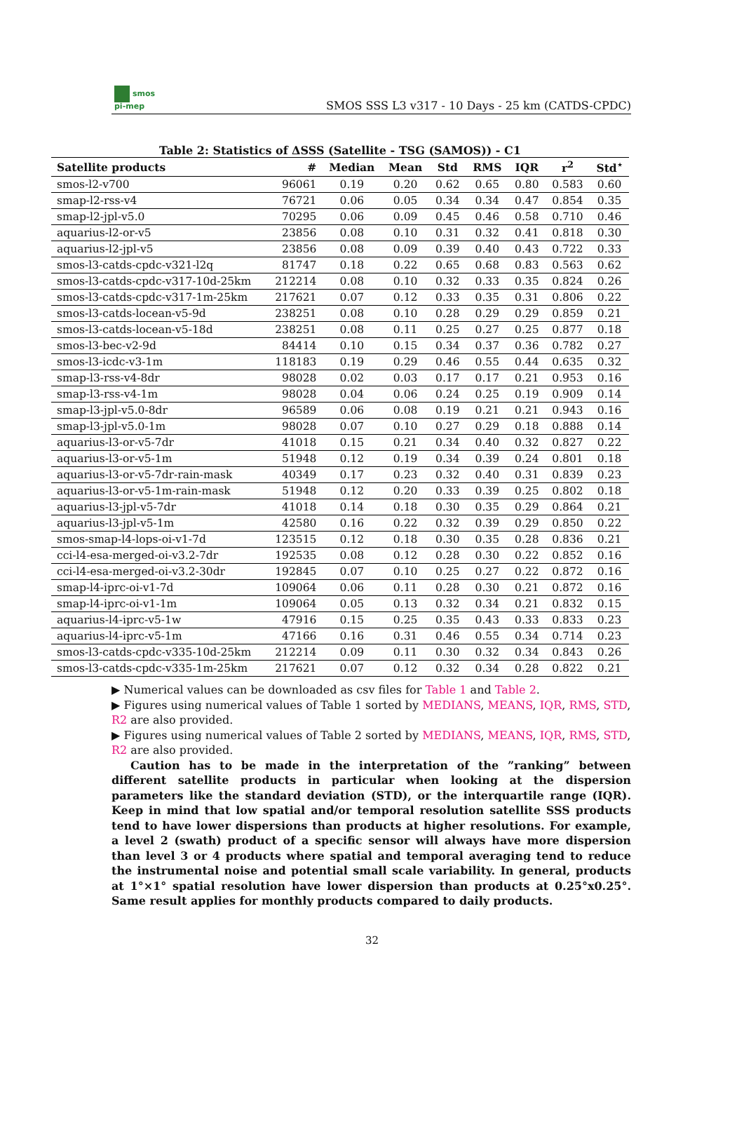smos
pi-mep
SMOS SSS L3 v317 - 10 Days - 25 km (CATDS-CPDC)
Table 2: Statistics of ΔSSS (Satellite - TSG (SAMOS)) - C1
| Satellite products | # | Median | Mean | Std | RMS | IQR | r<sup>2</sup> | Std<sup>⋆</sup> |
| --- | --- | --- | --- | --- | --- | --- | --- | --- |
| smos-l2-v700 | 96061 | 0.19 | 0.20 | 0.62 | 0.65 | 0.80 | 0.583 | 0.60 |
| smap-l2-rss-v4 | 76721 | 0.06 | 0.05 | 0.34 | 0.34 | 0.47 | 0.854 | 0.35 |
| smap-l2-jpl-v5.0 | 70295 | 0.06 | 0.09 | 0.45 | 0.46 | 0.58 | 0.710 | 0.46 |
| aquarius-l2-or-v5 | 23856 | 0.08 | 0.10 | 0.31 | 0.32 | 0.41 | 0.818 | 0.30 |
| aquarius-l2-jpl-v5 | 23856 | 0.08 | 0.09 | 0.39 | 0.40 | 0.43 | 0.722 | 0.33 |
| smos-l3-catds-cpdc-v321-l2q | 81747 | 0.18 | 0.22 | 0.65 | 0.68 | 0.83 | 0.563 | 0.62 |
| smos-l3-catds-cpdc-v317-10d-25km | 212214 | 0.08 | 0.10 | 0.32 | 0.33 | 0.35 | 0.824 | 0.26 |
| smos-l3-catds-cpdc-v317-1m-25km | 217621 | 0.07 | 0.12 | 0.33 | 0.35 | 0.31 | 0.806 | 0.22 |
| smos-l3-catds-locean-v5-9d | 238251 | 0.08 | 0.10 | 0.28 | 0.29 | 0.29 | 0.859 | 0.21 |
| smos-l3-catds-locean-v5-18d | 238251 | 0.08 | 0.11 | 0.25 | 0.27 | 0.25 | 0.877 | 0.18 |
| smos-l3-bec-v2-9d | 84414 | 0.10 | 0.15 | 0.34 | 0.37 | 0.36 | 0.782 | 0.27 |
| smos-l3-icdc-v3-1m | 118183 | 0.19 | 0.29 | 0.46 | 0.55 | 0.44 | 0.635 | 0.32 |
| smap-l3-rss-v4-8dr | 98028 | 0.02 | 0.03 | 0.17 | 0.17 | 0.21 | 0.953 | 0.16 |
| smap-l3-rss-v4-1m | 98028 | 0.04 | 0.06 | 0.24 | 0.25 | 0.19 | 0.909 | 0.14 |
| smap-l3-jpl-v5.0-8dr | 96589 | 0.06 | 0.08 | 0.19 | 0.21 | 0.21 | 0.943 | 0.16 |
| smap-l3-jpl-v5.0-1m | 98028 | 0.07 | 0.10 | 0.27 | 0.29 | 0.18 | 0.888 | 0.14 |
| aquarius-l3-or-v5-7dr | 41018 | 0.15 | 0.21 | 0.34 | 0.40 | 0.32 | 0.827 | 0.22 |
| aquarius-l3-or-v5-1m | 51948 | 0.12 | 0.19 | 0.34 | 0.39 | 0.24 | 0.801 | 0.18 |
| aquarius-l3-or-v5-7dr-rain-mask | 40349 | 0.17 | 0.23 | 0.32 | 0.40 | 0.31 | 0.839 | 0.23 |
| aquarius-l3-or-v5-1m-rain-mask | 51948 | 0.12 | 0.20 | 0.33 | 0.39 | 0.25 | 0.802 | 0.18 |
| aquarius-l3-jpl-v5-7dr | 41018 | 0.14 | 0.18 | 0.30 | 0.35 | 0.29 | 0.864 | 0.21 |
| aquarius-l3-jpl-v5-1m | 42580 | 0.16 | 0.22 | 0.32 | 0.39 | 0.29 | 0.850 | 0.22 |
| smos-smap-l4-lops-oi-v1-7d | 123515 | 0.12 | 0.18 | 0.30 | 0.35 | 0.28 | 0.836 | 0.21 |
| cci-l4-esa-merged-oi-v3.2-7dr | 192535 | 0.08 | 0.12 | 0.28 | 0.30 | 0.22 | 0.852 | 0.16 |
| cci-l4-esa-merged-oi-v3.2-30dr | 192845 | 0.07 | 0.10 | 0.25 | 0.27 | 0.22 | 0.872 | 0.16 |
| smap-l4-iprc-oi-v1-7d | 109064 | 0.06 | 0.11 | 0.28 | 0.30 | 0.21 | 0.872 | 0.16 |
| smap-l4-iprc-oi-v1-1m | 109064 | 0.05 | 0.13 | 0.32 | 0.34 | 0.21 | 0.832 | 0.15 |
| aquarius-l4-iprc-v5-1w | 47916 | 0.15 | 0.25 | 0.35 | 0.43 | 0.33 | 0.833 | 0.23 |
| aquarius-l4-iprc-v5-1m | 47166 | 0.16 | 0.31 | 0.46 | 0.55 | 0.34 | 0.714 | 0.23 |
| smos-l3-catds-cpdc-v335-10d-25km | 212214 | 0.09 | 0.11 | 0.30 | 0.32 | 0.34 | 0.843 | 0.26 |
| smos-l3-catds-cpdc-v335-1m-25km | 217621 | 0.07 | 0.12 | 0.32 | 0.34 | 0.28 | 0.822 | 0.21 |
▶ Numerical values can be downloaded as csv files for Table 1 and Table 2.
▶ Figures using numerical values of Table 1 sorted by MEDIANS, MEANS, IQR, RMS, STD, R2 are also provided.
▶ Figures using numerical values of Table 2 sorted by MEDIANS, MEANS, IQR, RMS, STD, R2 are also provided.
Caution has to be made in the interpretation of the ”ranking” between different satellite products in particular when looking at the dispersion parameters like the standard deviation (STD), or the interquartile range (IQR). Keep in mind that low spatial and/or temporal resolution satellite SSS products tend to have lower dispersions than products at higher resolutions. For example, a level 2 (swath) product of a specific sensor will always have more dispersion than level 3 or 4 products where spatial and temporal averaging tend to reduce the instrumental noise and potential small scale variability. In general, products at 1°×1° spatial resolution have lower dispersion than products at 0.25°x0.25°. Same result applies for monthly products compared to daily products.
32